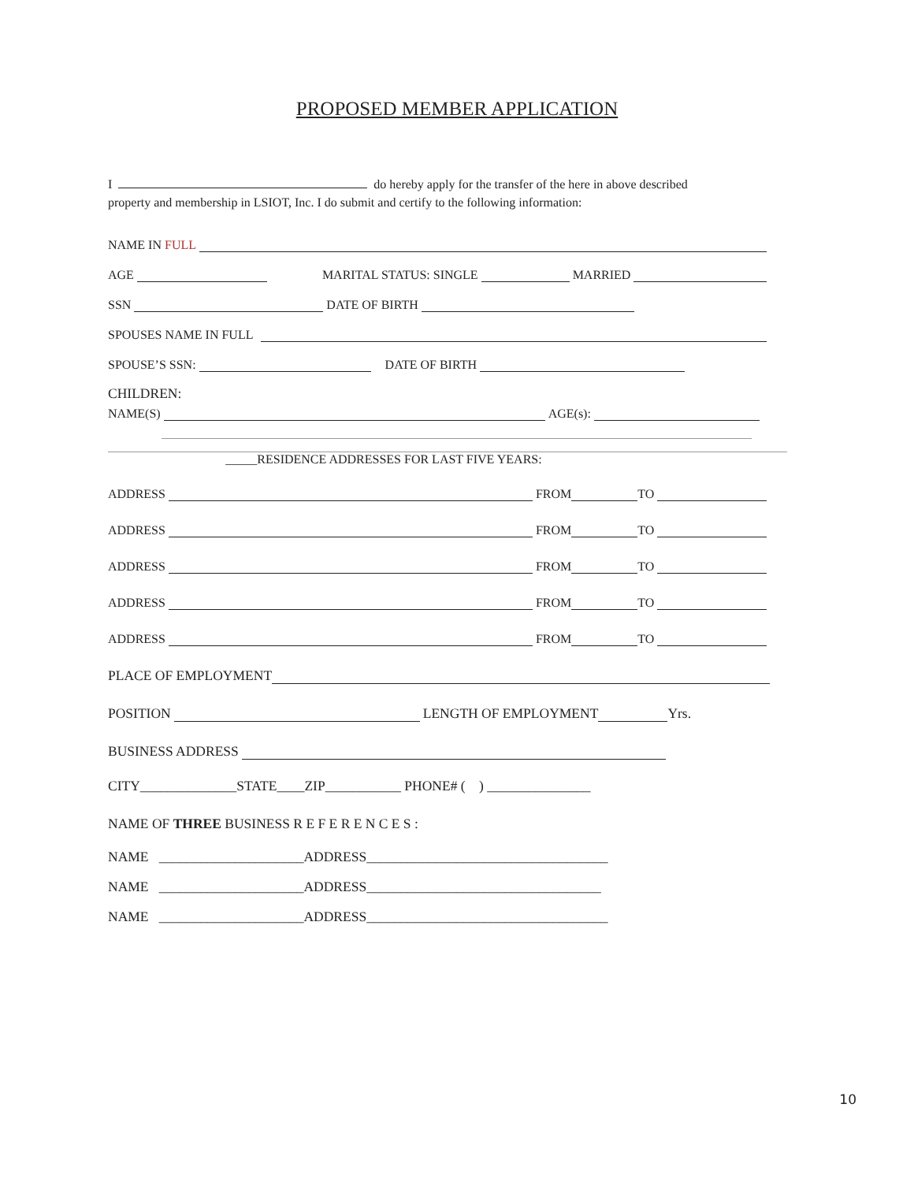PROPOSED MEMBER APPLICATION
I do hereby apply for the transfer of the here in above described
property and membership in LSIOT, Inc. I do submit and certify to the following information:
NAME IN FULL
AGE MARITAL STATUS: SINGLE MARRIED
SSN DATE OF BIRTH
SPOUSES NAME IN FULL
SPOUSE’S SSN: DATE OF BIRTH
CHILDREN:
NAME(S) AGE(s):
_____RESIDENCE ADDRESSES FOR LAST FIVE YEARS:
ADDRESS FROM TO
ADDRESS FROM TO
ADDRESS FROM TO
ADDRESS FROM TO
ADDRESS FROM TO
PLACE OF EMPLOYMENT
POSITION LENGTH OF EMPLOYMENT Yrs.
BUSINESS ADDRESS
CITY______________STATE____ZIP___________ PHONE# ( ) _______________
NAME OF THREE BUSINESS R E F E R E N C E S :
NAME _____________________ADDRESS___________________________________
NAME _____________________ADDRESS__________________________________
NAME _____________________ADDRESS___________________________________
10